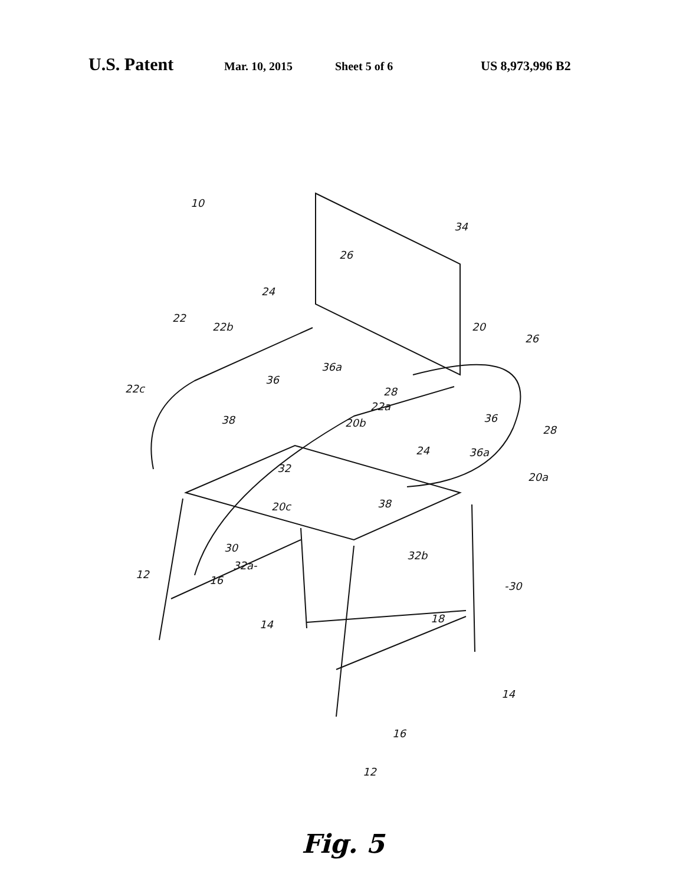U.S. Patent Mar. 10, 2015 Sheet 5 of 6 US 8,973,996 B2
10
34
26
24
22
22b
20
26
36a
36
22c
28
22a
38
20b
36
28
24
36a
32
20a
38
20c
30
32b
32a-
12
-30
16
14
18
14
16
12
Fig. 5